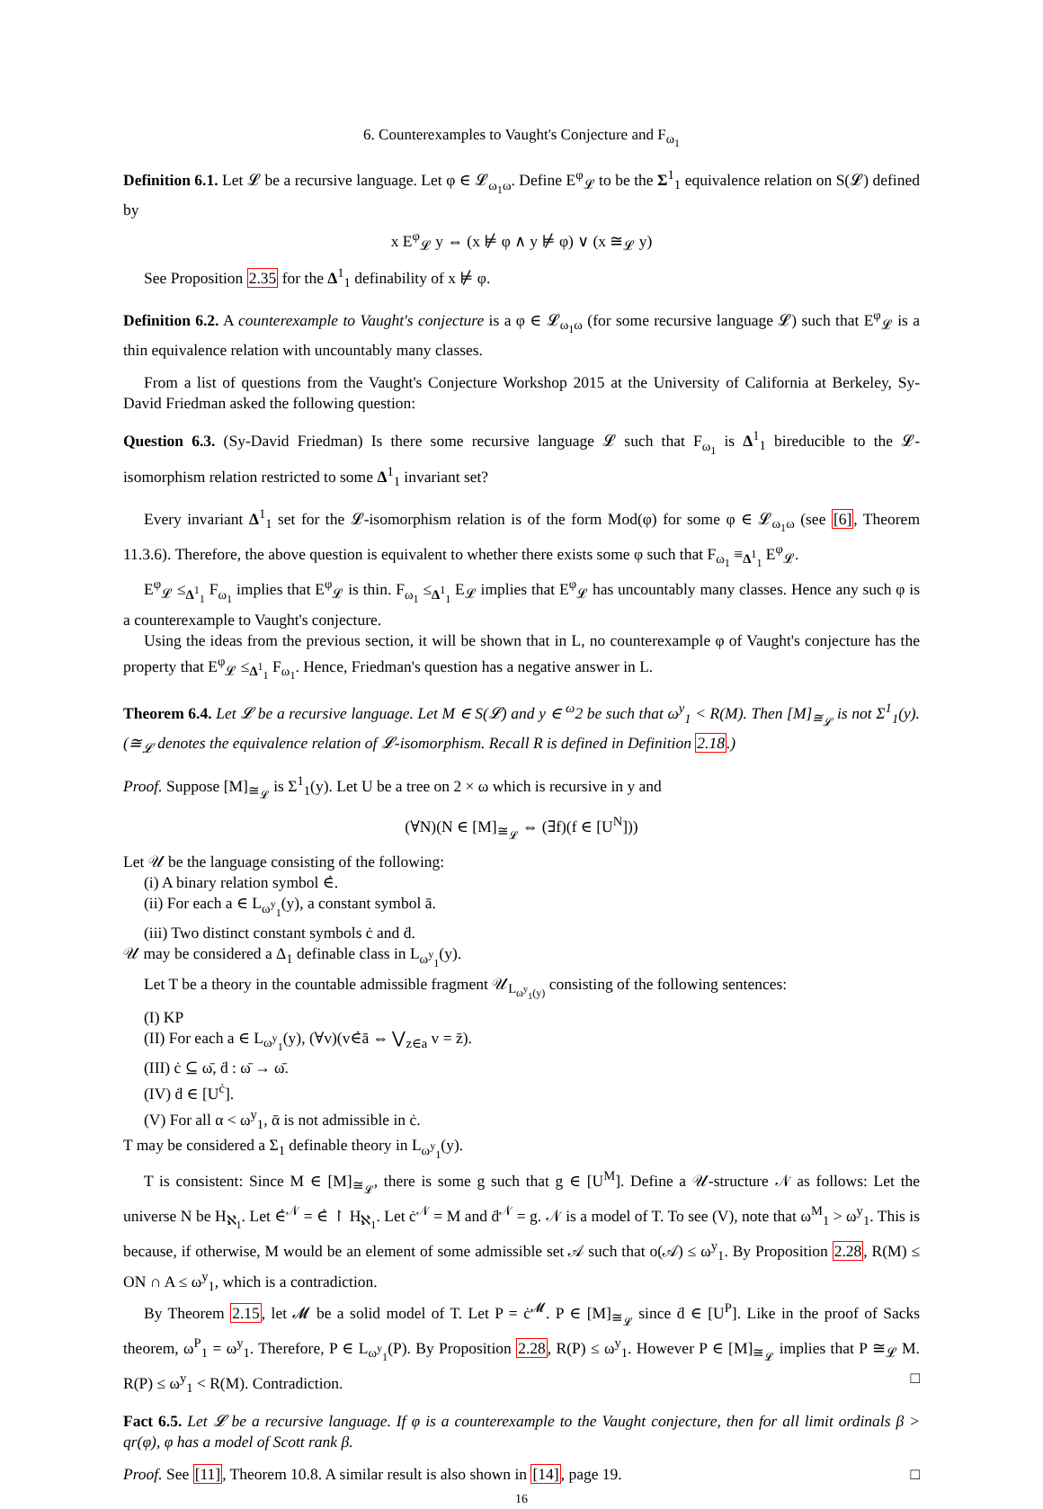6. Counterexamples to Vaught's Conjecture and F<sub>ω<sub>1</sub></sub>
Definition 6.1. Let 𝓛 be a recursive language. Let φ ∈ 𝓛<sub>ω<sub>1</sub>ω</sub>. Define E<sup>φ</sup><sub>𝓛</sub> to be the Σ<sup>1</sup><sub>1</sub> equivalence relation on S(𝓛) defined by
x E<sup>φ</sup><sub>𝓛</sub> y ⇔ (x ⊭ φ ∧ y ⊭ φ) ∨ (x ≅<sub>𝓛</sub> y)
See Proposition 2.35 for the Δ<sup>1</sup><sub>1</sub> definability of x ⊭ φ.
Definition 6.2. A counterexample to Vaught's conjecture is a φ ∈ 𝓛<sub>ω<sub>1</sub>ω</sub> (for some recursive language 𝓛) such that E<sup>φ</sup><sub>𝓛</sub> is a thin equivalence relation with uncountably many classes.
From a list of questions from the Vaught's Conjecture Workshop 2015 at the University of California at Berkeley, Sy-David Friedman asked the following question:
Question 6.3. (Sy-David Friedman) Is there some recursive language 𝓛 such that F<sub>ω<sub>1</sub></sub> is Δ<sup>1</sup><sub>1</sub> bireducible to the 𝓛-isomorphism relation restricted to some Δ<sup>1</sup><sub>1</sub> invariant set?
Every invariant Δ<sup>1</sup><sub>1</sub> set for the 𝓛-isomorphism relation is of the form Mod(φ) for some φ ∈ 𝓛<sub>ω<sub>1</sub>ω</sub> (see [6], Theorem 11.3.6). Therefore, the above question is equivalent to whether there exists some φ such that F<sub>ω<sub>1</sub></sub> ≡<sub>Δ<sup>1</sup><sub>1</sub></sub> E<sup>φ</sup><sub>𝓛</sub>.
E<sup>φ</sup><sub>𝓛</sub> ≤<sub>Δ<sup>1</sup><sub>1</sub></sub> F<sub>ω<sub>1</sub></sub> implies that E<sup>φ</sup><sub>𝓛</sub> is thin. F<sub>ω<sub>1</sub></sub> ≤<sub>Δ<sup>1</sup><sub>1</sub></sub> E<sub>𝓛</sub> implies that E<sup>φ</sup><sub>𝓛</sub> has uncountably many classes. Hence any such φ is a counterexample to Vaught's conjecture.
Using the ideas from the previous section, it will be shown that in L, no counterexample φ of Vaught's conjecture has the property that E<sup>φ</sup><sub>𝓛</sub> ≤<sub>Δ<sup>1</sup><sub>1</sub></sub> F<sub>ω<sub>1</sub></sub>. Hence, Friedman's question has a negative answer in L.
Theorem 6.4. Let 𝓛 be a recursive language. Let M ∈ S(𝓛) and y ∈ <sup>ω</sup>2 be such that ω<sup>y</sup><sub>1</sub> < R(M). Then [M]<sub>≅<sub>𝓛</sub></sub> is not Σ<sup>1</sup><sub>1</sub>(y). (≅<sub>𝓛</sub> denotes the equivalence relation of 𝓛-isomorphism. Recall R is defined in Definition 2.18.)
Proof. Suppose [M]<sub>≅<sub>𝓛</sub></sub> is Σ<sup>1</sup><sub>1</sub>(y). Let U be a tree on 2 × ω which is recursive in y and
(∀N)(N ∈ [M]<sub>≅<sub>𝓛</sub></sub> ⇔ (∃f)(f ∈ [U<sup>N</sup>]))
Let 𝒰 be the language consisting of the following:
(i) A binary relation symbol ∈̇.
(ii) For each a ∈ L<sub>ω<sup>y</sup><sub>1</sub></sub>(y), a constant symbol ā.
(iii) Two distinct constant symbols ċ and ḋ.
𝒰 may be considered a Δ<sub>1</sub> definable class in L<sub>ω<sup>y</sup><sub>1</sub></sub>(y).
Let T be a theory in the countable admissible fragment 𝒰<sub>L<sub>ω<sup>y</sup><sub>1</sub>(y)</sub></sub> consisting of the following sentences:
(I) KP
(II) For each a ∈ L<sub>ω<sup>y</sup><sub>1</sub></sub>(y), (∀v)(v∈̇ā ⇔ ⋁<sub>z∈a</sub> v = z̄).
(III) ċ ⊆ ω̄, ḋ : ω̄ → ω̄.
(IV) ḋ ∈ [U<sup>ċ</sup>].
(V) For all α < ω<sup>y</sup><sub>1</sub>, ᾱ is not admissible in ċ.
T may be considered a Σ<sub>1</sub> definable theory in L<sub>ω<sup>y</sup><sub>1</sub></sub>(y).
T is consistent: Since M ∈ [M]<sub>≅<sub>𝓛</sub></sub>, there is some g such that g ∈ [U<sup>M</sup>]. Define a 𝒰-structure 𝒩 as follows: Let the universe N be H<sub>ℵ<sub>1</sub></sub>. Let ∈̇<sup>𝒩</sup> = ∈̇ ↾ H<sub>ℵ<sub>1</sub></sub>. Let ċ<sup>𝒩</sup> = M and ḋ<sup>𝒩</sup> = g. 𝒩 is a model of T. To see (V), note that ω<sup>M</sup><sub>1</sub> > ω<sup>y</sup><sub>1</sub>. This is because, if otherwise, M would be an element of some admissible set 𝒜 such that o(𝒜) ≤ ω<sup>y</sup><sub>1</sub>. By Proposition 2.28, R(M) ≤ ON ∩ A ≤ ω<sup>y</sup><sub>1</sub>, which is a contradiction.
By Theorem 2.15, let 𝓜 be a solid model of T. Let P = ċ<sup>𝓜</sup>. P ∈ [M]<sub>≅<sub>𝓛</sub></sub> since ḋ ∈ [U<sup>P</sup>]. Like in the proof of Sacks theorem, ω<sup>P</sup><sub>1</sub> = ω<sup>y</sup><sub>1</sub>. Therefore, P ∈ L<sub>ω<sup>y</sup><sub>1</sub></sub>(P). By Proposition 2.28, R(P) ≤ ω<sup>y</sup><sub>1</sub>. However P ∈ [M]<sub>≅<sub>𝓛</sub></sub> implies that P ≅<sub>𝓛</sub> M. R(P) ≤ ω<sup>y</sup><sub>1</sub> < R(M). Contradiction. □
Fact 6.5. Let 𝓛 be a recursive language. If φ is a counterexample to the Vaught conjecture, then for all limit ordinals β > qr(φ), φ has a model of Scott rank β.
Proof. See [11], Theorem 10.8. A similar result is also shown in [14], page 19. □
16